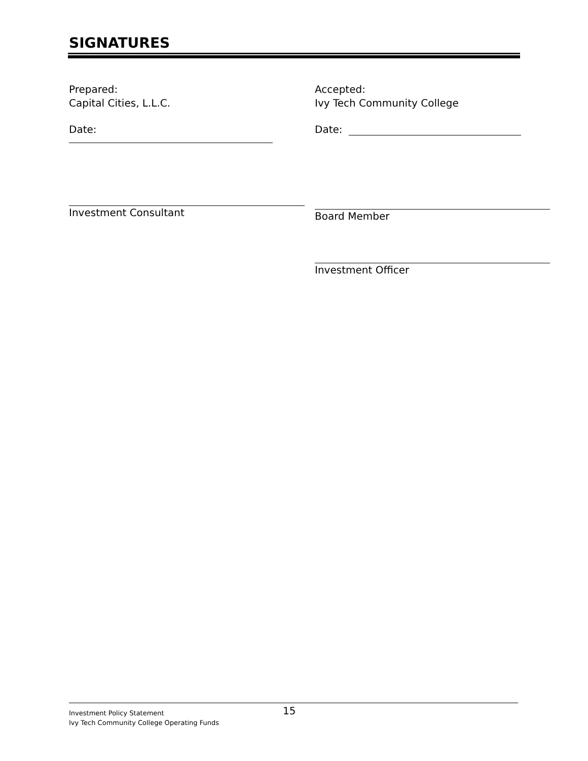SIGNATURES
Prepared:
Capital Cities, L.L.C.
Date:
Investment Consultant
Accepted:
Ivy Tech Community College
Date:
Board Member
Investment Officer
Investment Policy Statement
Ivy Tech Community College Operating Funds
15